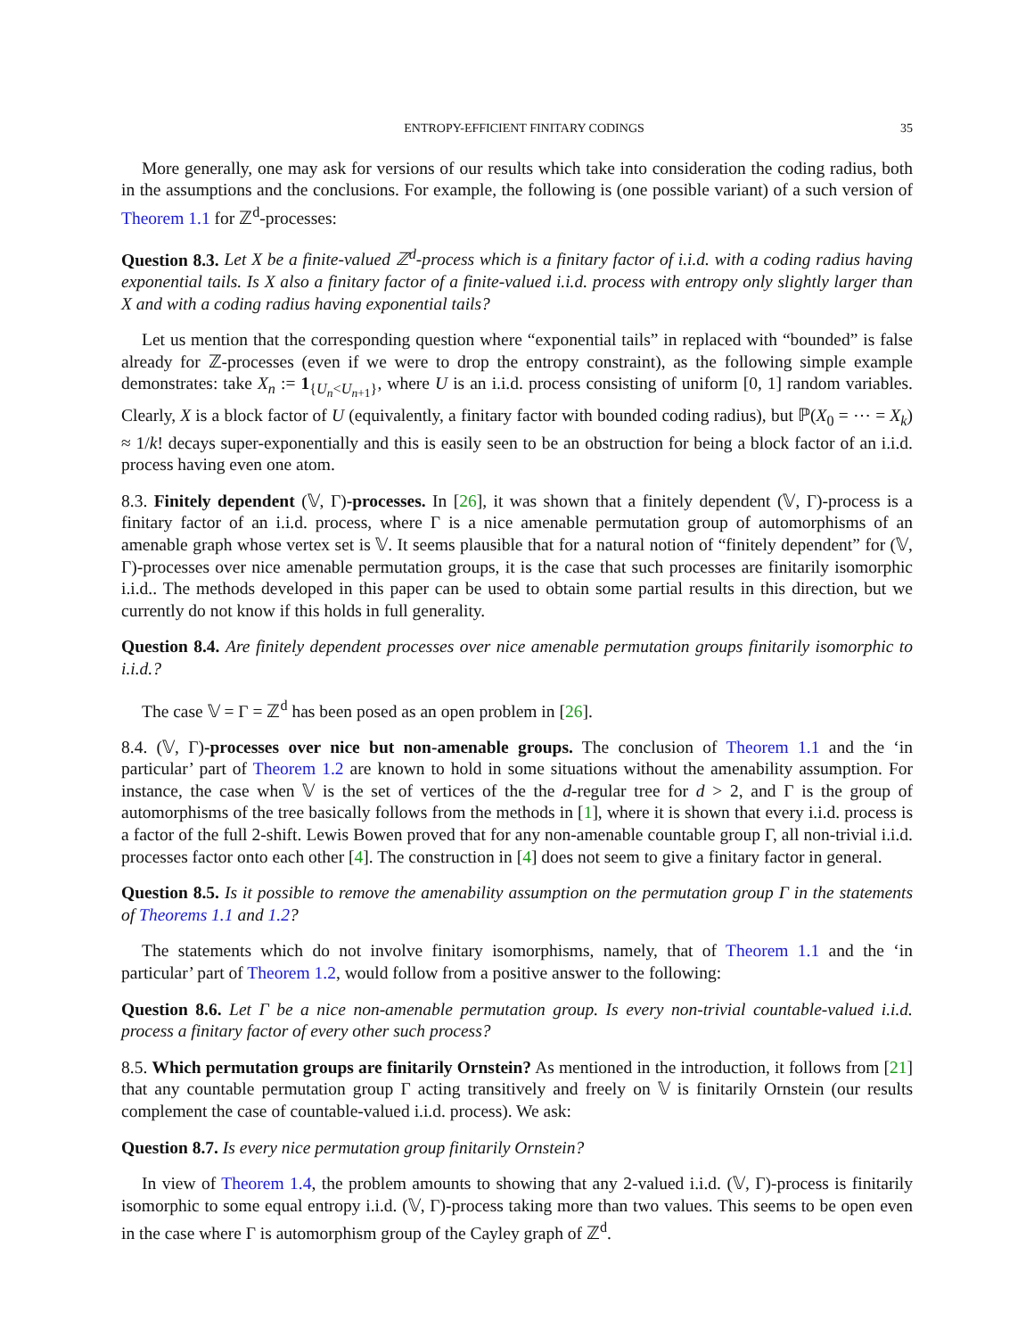ENTROPY-EFFICIENT FINITARY CODINGS 35
More generally, one may ask for versions of our results which take into consideration the coding radius, both in the assumptions and the conclusions. For example, the following is (one possible variant) of a such version of Theorem 1.1 for ℤ<sup>d</sup>-processes:
Question 8.3. Let X be a finite-valued ℤ<sup>d</sup>-process which is a finitary factor of i.i.d. with a coding radius having exponential tails. Is X also a finitary factor of a finite-valued i.i.d. process with entropy only slightly larger than X and with a coding radius having exponential tails?
Let us mention that the corresponding question where “exponential tails” in replaced with “bounded” is false already for ℤ-processes (even if we were to drop the entropy constraint), as the following simple example demonstrates: take X<sub>n</sub> := 1<sub>{U<sub>n</sub><U<sub>n+1</sub>}</sub>, where U is an i.i.d. process consisting of uniform [0, 1] random variables. Clearly, X is a block factor of U (equivalently, a finitary factor with bounded coding radius), but ℙ(X<sub>0</sub> = ⋯ = X<sub>k</sub>) ≈ 1/k! decays super-exponentially and this is easily seen to be an obstruction for being a block factor of an i.i.d. process having even one atom.
8.3. Finitely dependent (𝕍, Γ)-processes. In [26], it was shown that a finitely dependent (𝕍, Γ)-process is a finitary factor of an i.i.d. process, where Γ is a nice amenable permutation group of automorphisms of an amenable graph whose vertex set is 𝕍. It seems plausible that for a natural notion of “finitely dependent” for (𝕍, Γ)-processes over nice amenable permutation groups, it is the case that such processes are finitarily isomorphic i.i.d.. The methods developed in this paper can be used to obtain some partial results in this direction, but we currently do not know if this holds in full generality.
Question 8.4. Are finitely dependent processes over nice amenable permutation groups finitarily isomorphic to i.i.d.?
The case 𝕍 = Γ = ℤ<sup>d</sup> has been posed as an open problem in [26].
8.4. (𝕍, Γ)-processes over nice but non-amenable groups. The conclusion of Theorem 1.1 and the ‘in particular’ part of Theorem 1.2 are known to hold in some situations without the amenability assumption. For instance, the case when 𝕍 is the set of vertices of the the d-regular tree for d > 2, and Γ is the group of automorphisms of the tree basically follows from the methods in [1], where it is shown that every i.i.d. process is a factor of the full 2-shift. Lewis Bowen proved that for any non-amenable countable group Γ, all non-trivial i.i.d. processes factor onto each other [4]. The construction in [4] does not seem to give a finitary factor in general.
Question 8.5. Is it possible to remove the amenability assumption on the permutation group Γ in the statements of Theorems 1.1 and 1.2?
The statements which do not involve finitary isomorphisms, namely, that of Theorem 1.1 and the ‘in particular’ part of Theorem 1.2, would follow from a positive answer to the following:
Question 8.6. Let Γ be a nice non-amenable permutation group. Is every non-trivial countable-valued i.i.d. process a finitary factor of every other such process?
8.5. Which permutation groups are finitarily Ornstein? As mentioned in the introduction, it follows from [21] that any countable permutation group Γ acting transitively and freely on 𝕍 is finitarily Ornstein (our results complement the case of countable-valued i.i.d. process). We ask:
Question 8.7. Is every nice permutation group finitarily Ornstein?
In view of Theorem 1.4, the problem amounts to showing that any 2-valued i.i.d. (𝕍, Γ)-process is finitarily isomorphic to some equal entropy i.i.d. (𝕍, Γ)-process taking more than two values. This seems to be open even in the case where Γ is automorphism group of the Cayley graph of ℤ<sup>d</sup>.